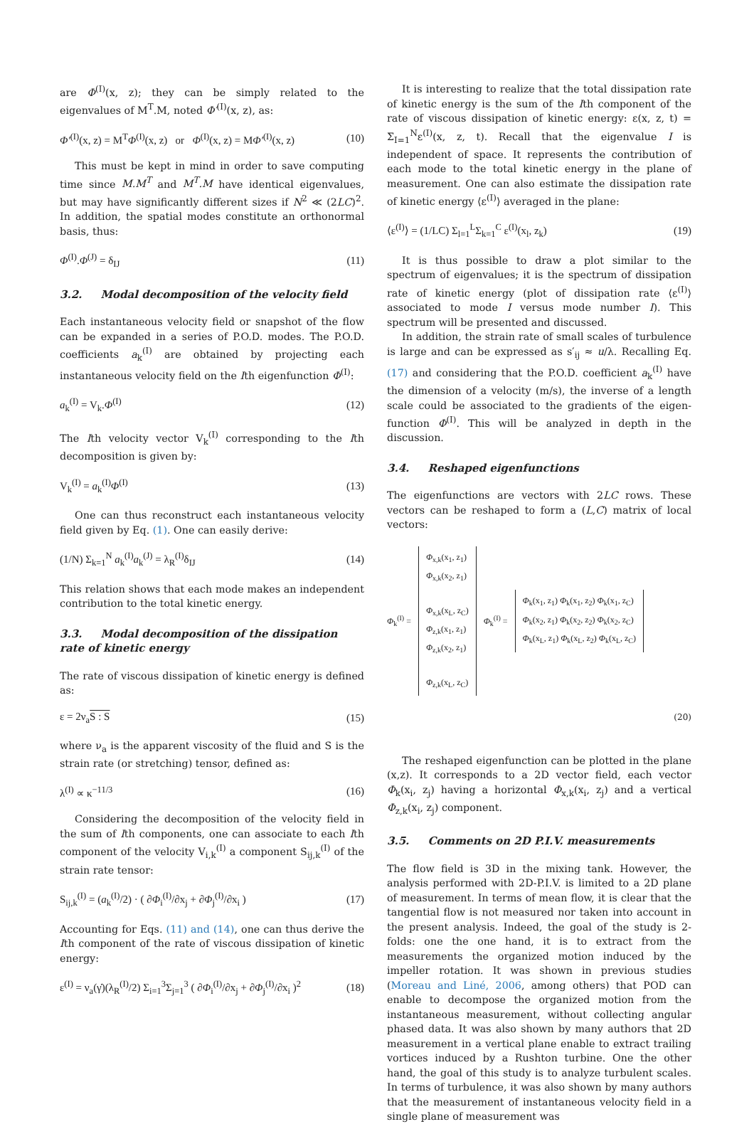are Φ<sup>(I)</sup>(x, z); they can be simply related to the eigenvalues of M<sup>T</sup>.M, noted Φ′<sup>(I)</sup>(x, z), as:
Φ′<sup>(I)</sup>(x, z) = M<sup>T</sup>Φ<sup>(I)</sup>(x, z) or Φ<sup>(I)</sup>(x, z) = MΦ′<sup>(I)</sup>(x, z) (10)
This must be kept in mind in order to save computing time since M.M<sup>T</sup> and M<sup>T</sup>.M have identical eigenvalues, but may have significantly different sizes if N<sup>2</sup> ≪ (2LC)<sup>2</sup>. In addition, the spatial modes constitute an orthonormal basis, thus:
Φ<sup>(I)</sup>.Φ<sup>(J)</sup> = δ<sub>IJ</sub> (11)
3.2. Modal decomposition of the velocity field
Each instantaneous velocity field or snapshot of the flow can be expanded in a series of P.O.D. modes. The P.O.D. coefficients a<sub>k</sub><sup>(I)</sup> are obtained by projecting each instantaneous velocity field on the Ith eigenfunction Φ<sup>(I)</sup>:
a<sub>k</sub><sup>(I)</sup> = V<sub>k</sub>.Φ<sup>(I)</sup> (12)
The Ith velocity vector V<sub>k</sub><sup>(I)</sup> corresponding to the Ith decomposition is given by:
V<sub>k</sub><sup>(I)</sup> = a<sub>k</sub><sup>(I)</sup>Φ<sup>(I)</sup> (13)
One can thus reconstruct each instantaneous velocity field given by Eq. (1). One can easily derive:
(1/N) Σ<sub>k=1</sub><sup>N</sup> a<sub>k</sub><sup>(I)</sup>a<sub>k</sub><sup>(J)</sup> = λ<sub>R</sub><sup>(I)</sup>δ<sub>IJ</sub> (14)
This relation shows that each mode makes an independent contribution to the total kinetic energy.
3.3. Modal decomposition of the dissipation rate of kinetic energy
The rate of viscous dissipation of kinetic energy is defined as:
ε = 2ν<sub>a</sub>S : S (15)
where ν<sub>a</sub> is the apparent viscosity of the fluid and S is the strain rate (or stretching) tensor, defined as:
λ<sup>(I)</sup> ∝ κ<sup>−11/3</sup> (16)
Considering the decomposition of the velocity field in the sum of Ith components, one can associate to each Ith component of the velocity V<sub>i,k</sub><sup>(I)</sup> a component S<sub>ij,k</sub><sup>(I)</sup> of the strain rate tensor:
S<sub>ij,k</sub><sup>(I)</sup> = (a<sub>k</sub><sup>(I)</sup>/2) · ( ∂Φ<sub>i</sub><sup>(I)</sup>/∂x<sub>j</sub> + ∂Φ<sub>j</sub><sup>(I)</sup>/∂x<sub>i</sub> ) (17)
Accounting for Eqs. (11) and (14), one can thus derive the Ith component of the rate of viscous dissipation of kinetic energy:
ε<sup>(I)</sup> = ν<sub>a</sub>(γ̇)(λ<sub>R</sub><sup>(I)</sup>/2) Σ<sub>i=1</sub><sup>3</sup>Σ<sub>j=1</sub><sup>3</sup> ( ∂Φ<sub>i</sub><sup>(I)</sup>/∂x<sub>j</sub> + ∂Φ<sub>j</sub><sup>(I)</sup>/∂x<sub>i</sub> )<sup>2</sup> (18)
It is interesting to realize that the total dissipation rate of kinetic energy is the sum of the Ith component of the rate of viscous dissipation of kinetic energy: ε(x, z, t) = Σ<sub>I=1</sub><sup>N</sup>ε<sup>(I)</sup>(x, z, t). Recall that the eigenvalue I is independent of space. It represents the contribution of each mode to the total kinetic energy in the plane of measurement. One can also estimate the dissipation rate of kinetic energy ⟨ε<sup>(I)</sup>⟩ averaged in the plane:
⟨ε<sup>(I)</sup>⟩ = (1/LC) Σ<sub>l=1</sub><sup>L</sup>Σ<sub>k=1</sub><sup>C</sup> ε<sup>(I)</sup>(x<sub>l</sub>, z<sub>k</sub>) (19)
It is thus possible to draw a plot similar to the spectrum of eigenvalues; it is the spectrum of dissipation rate of kinetic energy (plot of dissipation rate ⟨ε<sup>(I)</sup>⟩ associated to mode I versus mode number I). This spectrum will be presented and discussed.
In addition, the strain rate of small scales of turbulence is large and can be expressed as s′<sub>ij</sub> ≈ u/λ. Recalling Eq. (17) and considering that the P.O.D. coefficient a<sub>k</sub><sup>(I)</sup> have the dimension of a velocity (m/s), the inverse of a length scale could be associated to the gradients of the eigen-function Φ<sup>(I)</sup>. This will be analyzed in depth in the discussion.
3.4. Reshaped eigenfunctions
The eigenfunctions are vectors with 2LC rows. These vectors can be reshaped to form a (L,C) matrix of local vectors:
Φ<sub>k</sub><sup>(I)</sup> =
Φ<sub>x,k</sub>(x<sub>1</sub>, z<sub>1</sub>)
Φ<sub>x,k</sub>(x<sub>2</sub>, z<sub>1</sub>)
Φ<sub>x,k</sub>(x<sub>L</sub>, z<sub>C</sub>)
Φ<sub>z,k</sub>(x<sub>1</sub>, z<sub>1</sub>)
Φ<sub>z,k</sub>(x<sub>2</sub>, z<sub>1</sub>)
Φ<sub>z,k</sub>(x<sub>L</sub>, z<sub>C</sub>)
Φ<sub>k</sub><sup>(I)</sup> =
Φ<sub>k</sub>(x<sub>1</sub>, z<sub>1</sub>) Φ<sub>k</sub>(x<sub>1</sub>, z<sub>2</sub>) Φ<sub>k</sub>(x<sub>1</sub>, z<sub>C</sub>)
Φ<sub>k</sub>(x<sub>2</sub>, z<sub>1</sub>) Φ<sub>k</sub>(x<sub>2</sub>, z<sub>2</sub>) Φ<sub>k</sub>(x<sub>2</sub>, z<sub>C</sub>)
Φ<sub>k</sub>(x<sub>L</sub>, z<sub>1</sub>) Φ<sub>k</sub>(x<sub>L</sub>, z<sub>2</sub>) Φ<sub>k</sub>(x<sub>L</sub>, z<sub>C</sub>)
(20)
The reshaped eigenfunction can be plotted in the plane (x,z). It corresponds to a 2D vector field, each vector Φ<sub>k</sub>(x<sub>i</sub>, z<sub>j</sub>) having a horizontal Φ<sub>x,k</sub>(x<sub>i</sub>, z<sub>j</sub>) and a vertical Φ<sub>z,k</sub>(x<sub>i</sub>, z<sub>j</sub>) component.
3.5. Comments on 2D P.I.V. measurements
The flow field is 3D in the mixing tank. However, the analysis performed with 2D-P.I.V. is limited to a 2D plane of measurement. In terms of mean flow, it is clear that the tangential flow is not measured nor taken into account in the present analysis. Indeed, the goal of the study is 2-folds: one the one hand, it is to extract from the measurements the organized motion induced by the impeller rotation. It was shown in previous studies (Moreau and Liné, 2006, among others) that POD can enable to decompose the organized motion from the instantaneous measurement, without collecting angular phased data. It was also shown by many authors that 2D measurement in a vertical plane enable to extract trailing vortices induced by a Rushton turbine. One the other hand, the goal of this study is to analyze turbulent scales. In terms of turbulence, it was also shown by many authors that the measurement of instantaneous velocity field in a single plane of measurement was